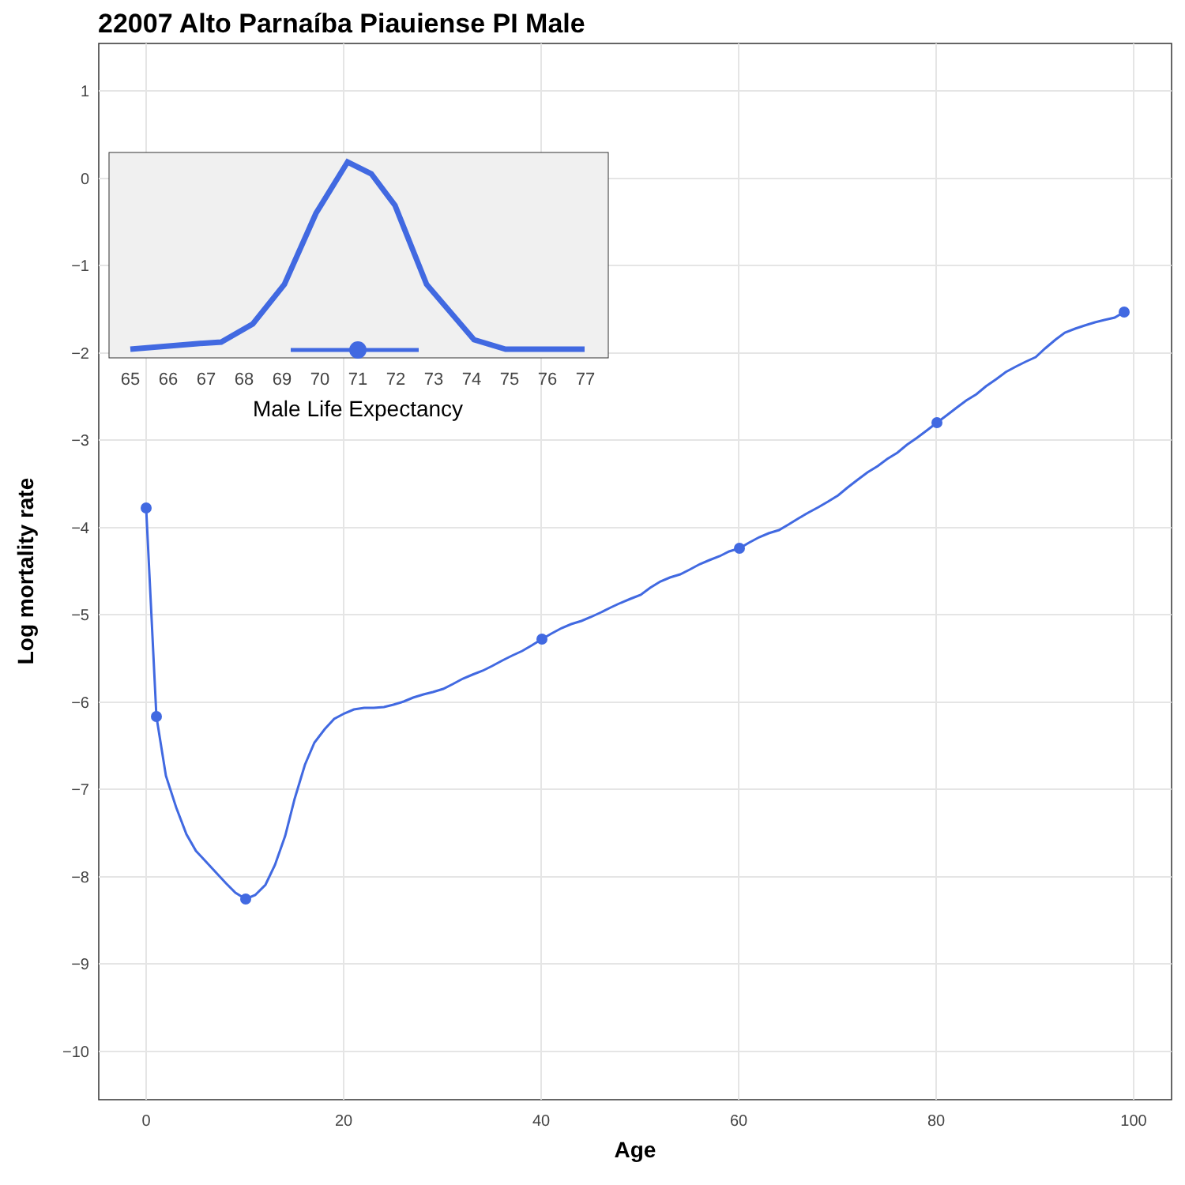22007 Alto Parnaíba Piauiense PI Male
1
0
−1
−2
−3
−4
−5
−6
−7
−8
−9
−10
0
20
40
60
80
100
Age
Log mortality rate
65
66
67
68
69
70
71
72
73
74
75
76
77
Male Life Expectancy